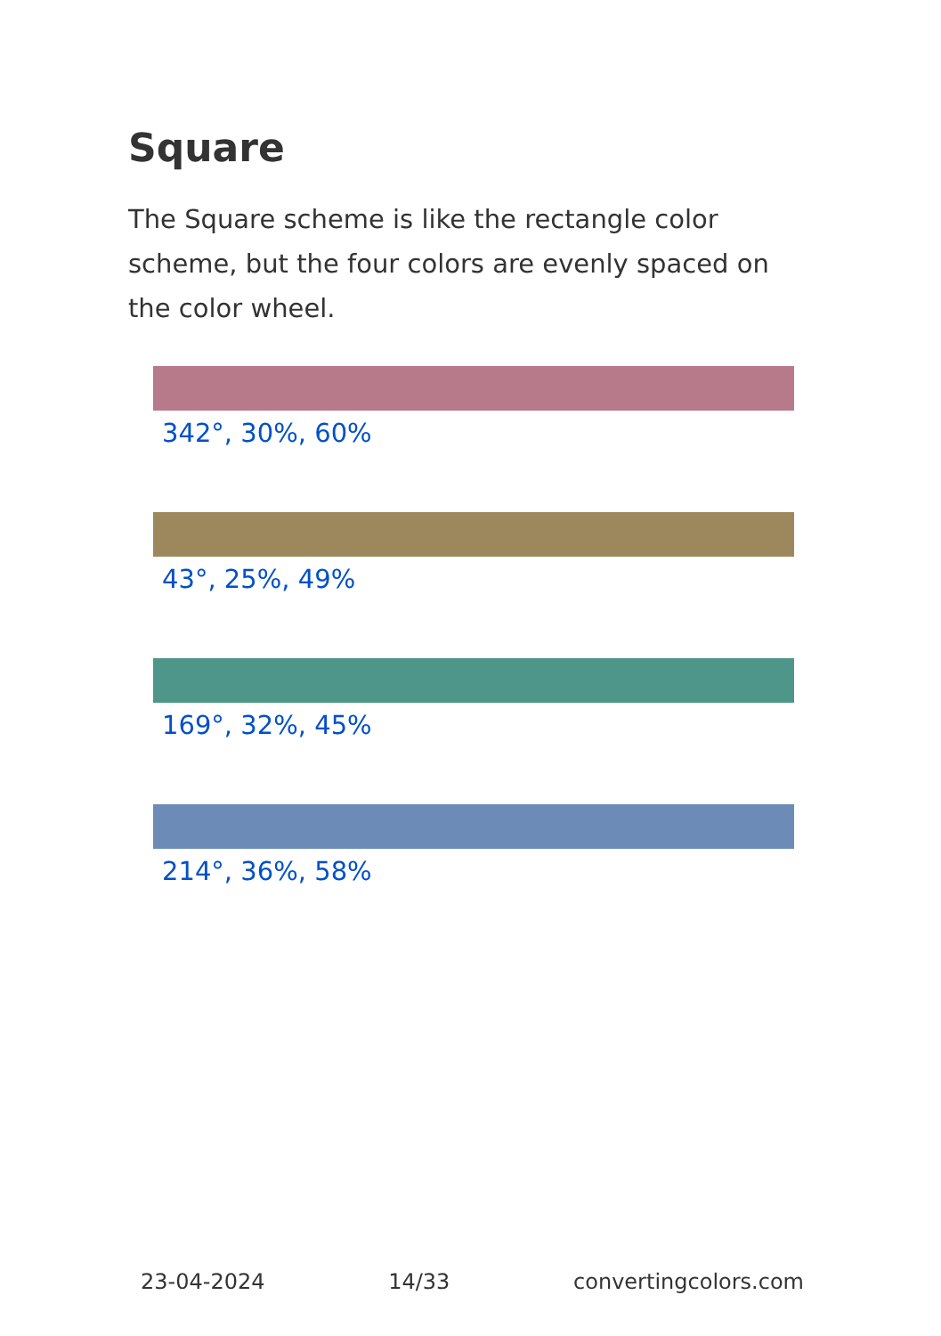Square
The Square scheme is like the rectangle color scheme, but the four colors are evenly spaced on the color wheel.
342°, 30%, 60%
43°, 25%, 49%
169°, 32%, 45%
214°, 36%, 58%
23-04-2024 14/33 convertingcolors.com